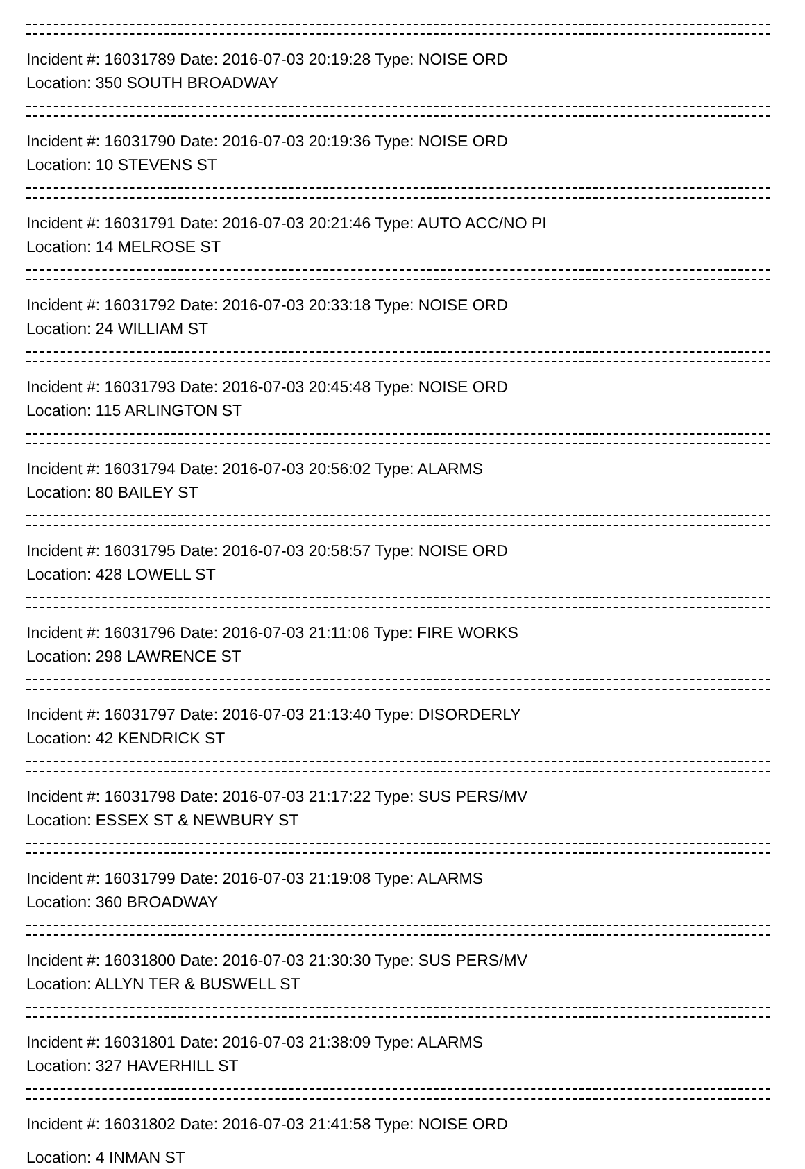Incident #: 16031789 Date: 2016-07-03 20:19:28 Type: NOISE ORD
Location: 350 SOUTH BROADWAY
Incident #: 16031790 Date: 2016-07-03 20:19:36 Type: NOISE ORD
Location: 10 STEVENS ST
Incident #: 16031791 Date: 2016-07-03 20:21:46 Type: AUTO ACC/NO PI
Location: 14 MELROSE ST
Incident #: 16031792 Date: 2016-07-03 20:33:18 Type: NOISE ORD
Location: 24 WILLIAM ST
Incident #: 16031793 Date: 2016-07-03 20:45:48 Type: NOISE ORD
Location: 115 ARLINGTON ST
Incident #: 16031794 Date: 2016-07-03 20:56:02 Type: ALARMS
Location: 80 BAILEY ST
Incident #: 16031795 Date: 2016-07-03 20:58:57 Type: NOISE ORD
Location: 428 LOWELL ST
Incident #: 16031796 Date: 2016-07-03 21:11:06 Type: FIRE WORKS
Location: 298 LAWRENCE ST
Incident #: 16031797 Date: 2016-07-03 21:13:40 Type: DISORDERLY
Location: 42 KENDRICK ST
Incident #: 16031798 Date: 2016-07-03 21:17:22 Type: SUS PERS/MV
Location: ESSEX ST & NEWBURY ST
Incident #: 16031799 Date: 2016-07-03 21:19:08 Type: ALARMS
Location: 360 BROADWAY
Incident #: 16031800 Date: 2016-07-03 21:30:30 Type: SUS PERS/MV
Location: ALLYN TER & BUSWELL ST
Incident #: 16031801 Date: 2016-07-03 21:38:09 Type: ALARMS
Location: 327 HAVERHILL ST
Incident #: 16031802 Date: 2016-07-03 21:41:58 Type: NOISE ORD
Location: 4 INMAN ST